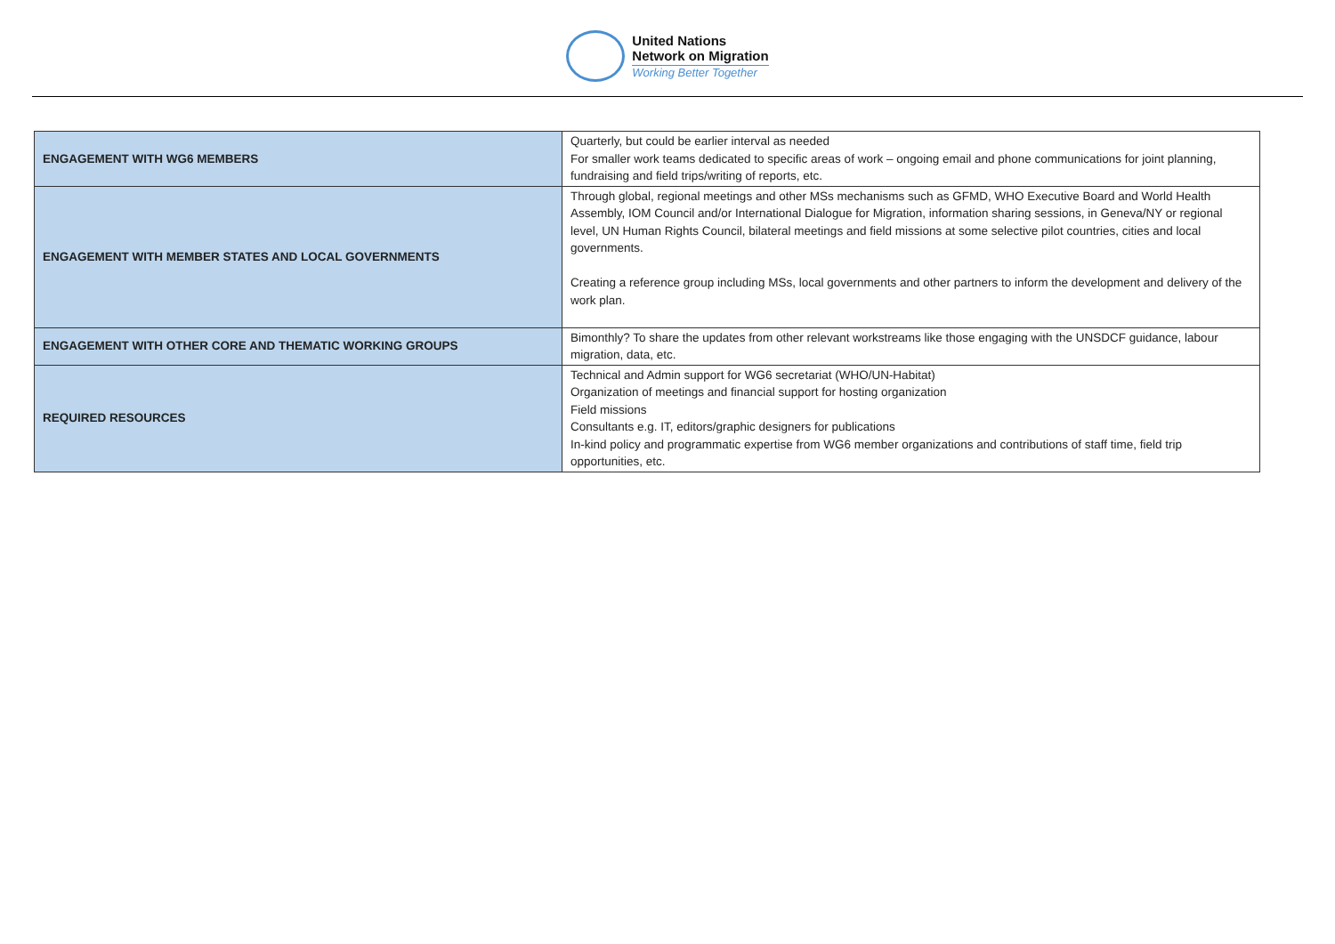United Nations
Network on Migration
Working Better Together
| ENGAGEMENT WITH WG6 MEMBERS | Quarterly, but could be earlier interval as needed For smaller work teams dedicated to specific areas of work – ongoing email and phone communications for joint planning, fundraising and field trips/writing of reports, etc. |
| ENGAGEMENT WITH MEMBER STATES AND LOCAL GOVERNMENTS | Through global, regional meetings and other MSs mechanisms such as GFMD, WHO Executive Board and World Health Assembly, IOM Council and/or International Dialogue for Migration, information sharing sessions, in Geneva/NY or regional level, UN Human Rights Council, bilateral meetings and field missions at some selective pilot countries, cities and local governments. Creating a reference group including MSs, local governments and other partners to inform the development and delivery of the work plan. |
| ENGAGEMENT WITH OTHER CORE AND THEMATIC WORKING GROUPS | Bimonthly? To share the updates from other relevant workstreams like those engaging with the UNSDCF guidance, labour migration, data, etc. |
| REQUIRED RESOURCES | Technical and Admin support for WG6 secretariat (WHO/UN-Habitat) Organization of meetings and financial support for hosting organization Field missions Consultants e.g. IT, editors/graphic designers for publications In-kind policy and programmatic expertise from WG6 member organizations and contributions of staff time, field trip opportunities, etc. |